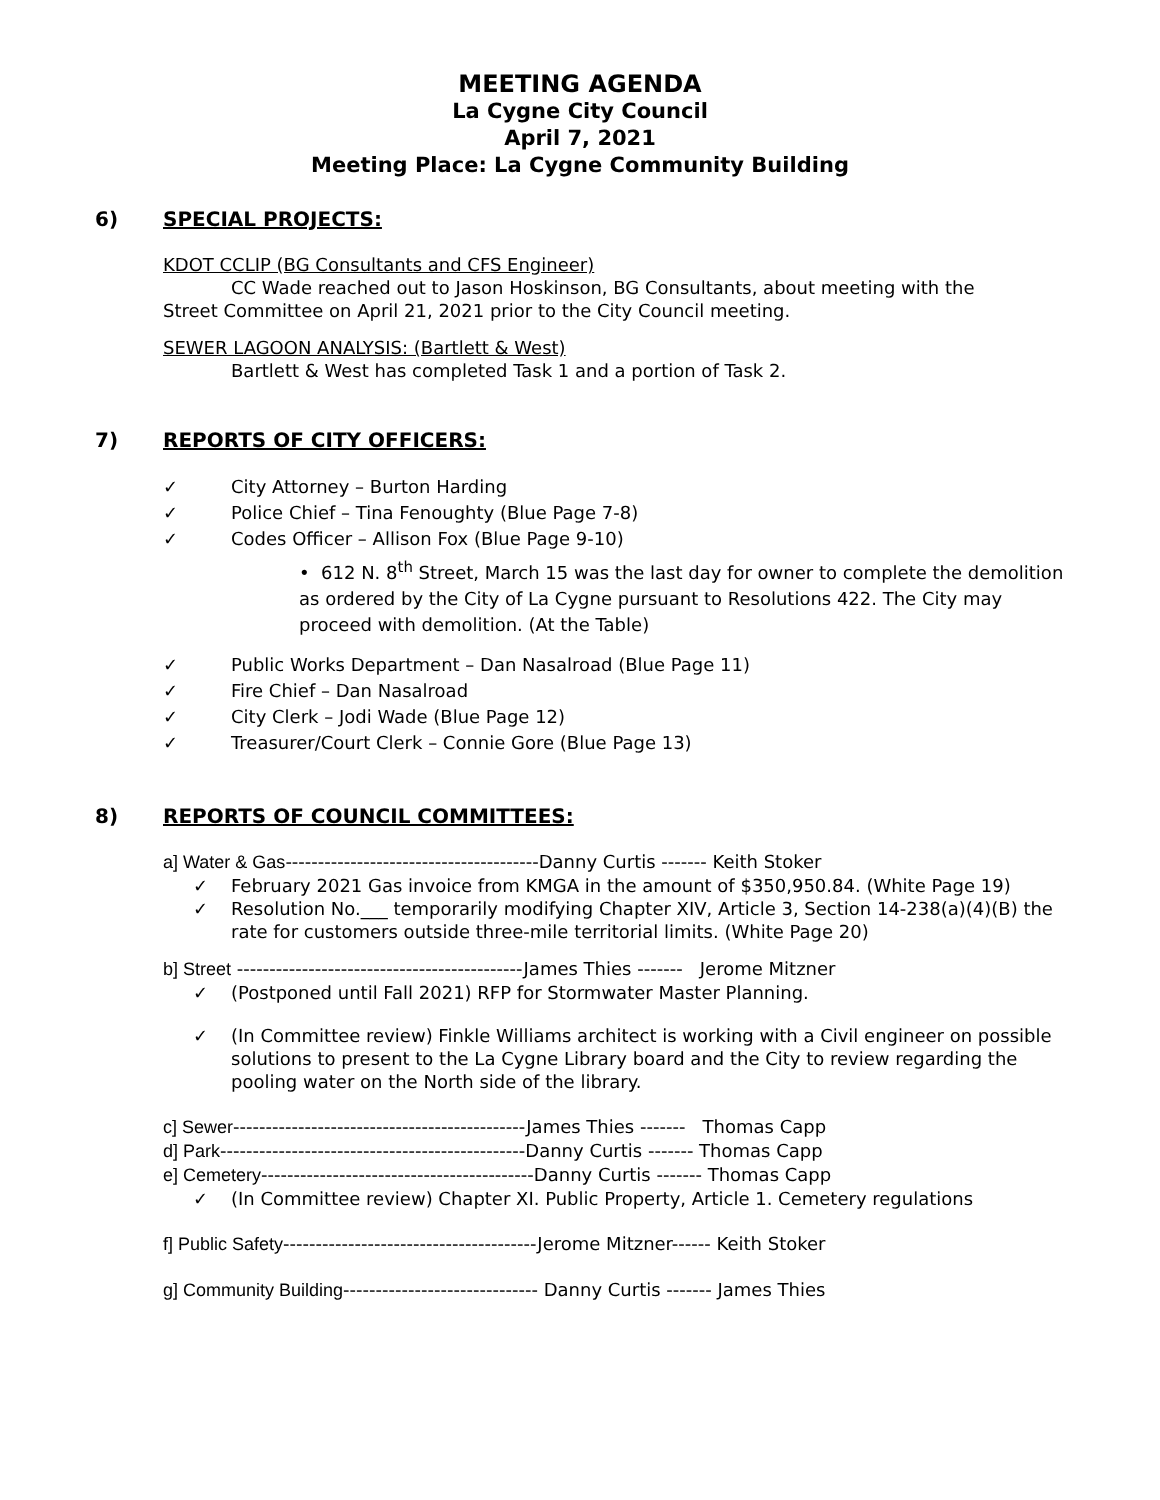MEETING AGENDA
La Cygne City Council
April 7, 2021
Meeting Place: La Cygne Community Building
6) SPECIAL PROJECTS:
KDOT CCLIP (BG Consultants and CFS Engineer)
CC Wade reached out to Jason Hoskinson, BG Consultants, about meeting with the
Street Committee on April 21, 2021 prior to the City Council meeting.
SEWER LAGOON ANALYSIS: (Bartlett & West)
Bartlett & West has completed Task 1 and a portion of Task 2.
7) REPORTS OF CITY OFFICERS:
✓ City Attorney – Burton Harding
✓ Police Chief – Tina Fenoughty (Blue Page 7-8)
✓ Codes Officer – Allison Fox (Blue Page 9-10)
• 612 N. 8<sup>th</sup> Street, March 15 was the last day for owner to complete the demolition as ordered by the City of La Cygne pursuant to Resolutions 422. The City may proceed with demolition. (At the Table)
✓ Public Works Department – Dan Nasalroad (Blue Page 11)
✓ Fire Chief – Dan Nasalroad
✓ City Clerk – Jodi Wade (Blue Page 12)
✓ Treasurer/Court Clerk – Connie Gore (Blue Page 13)
8) REPORTS OF COUNCIL COMMITTEES:
a] Water & Gas---------------------------------------Danny Curtis ------- Keith Stoker
✓ February 2021 Gas invoice from KMGA in the amount of $350,950.84. (White Page 19)
✓ Resolution No.___ temporarily modifying Chapter XIV, Article 3, Section 14-238(a)(4)(B) the rate for customers outside three-mile territorial limits. (White Page 20)
b] Street --------------------------------------------James Thies ------- Jerome Mitzner
✓ (Postponed until Fall 2021) RFP for Stormwater Master Planning.
✓ (In Committee review) Finkle Williams architect is working with a Civil engineer on possible solutions to present to the La Cygne Library board and the City to review regarding the pooling water on the North side of the library.
c] Sewer---------------------------------------------James Thies ------- Thomas Capp
d] Park-----------------------------------------------Danny Curtis ------- Thomas Capp
e] Cemetery------------------------------------------Danny Curtis ------- Thomas Capp
✓ (In Committee review) Chapter XI. Public Property, Article 1. Cemetery regulations
f] Public Safety---------------------------------------Jerome Mitzner------ Keith Stoker
g] Community Building------------------------------ Danny Curtis ------- James Thies